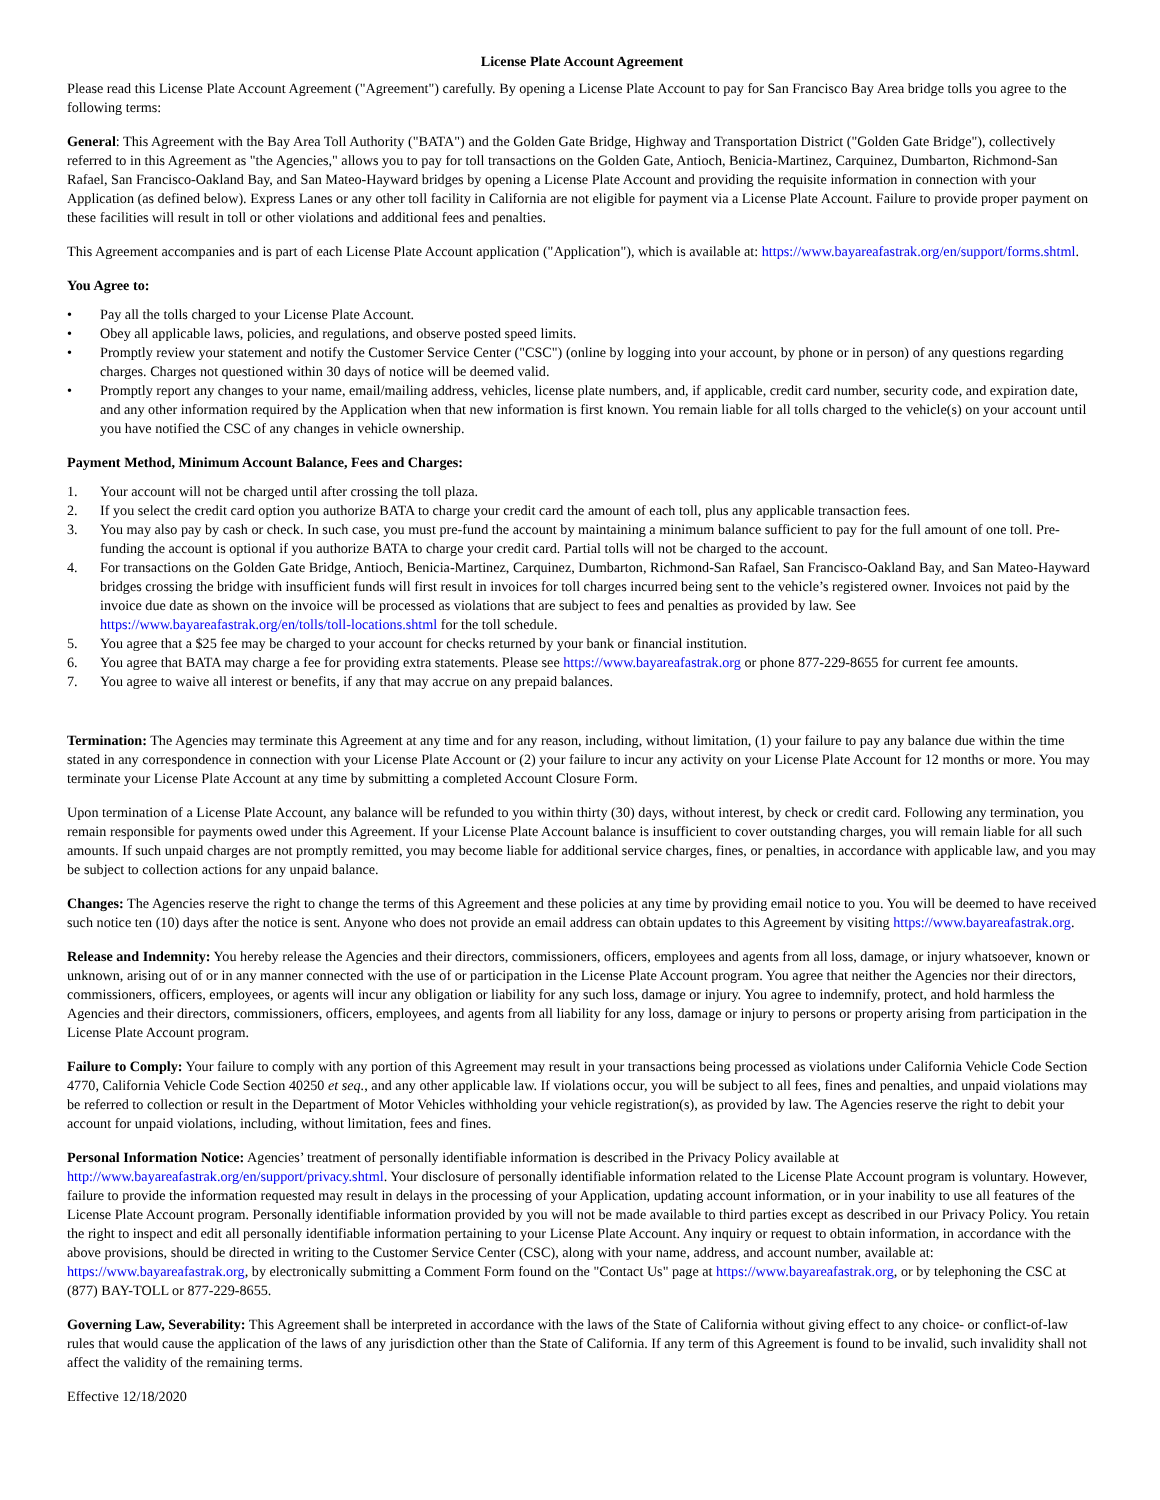License Plate Account Agreement
Please read this License Plate Account Agreement ("Agreement") carefully. By opening a License Plate Account to pay for San Francisco Bay Area bridge tolls you agree to the following terms:
General: This Agreement with the Bay Area Toll Authority ("BATA") and the Golden Gate Bridge, Highway and Transportation District ("Golden Gate Bridge"), collectively referred to in this Agreement as "the Agencies," allows you to pay for toll transactions on the Golden Gate, Antioch, Benicia-Martinez, Carquinez, Dumbarton, Richmond-San Rafael, San Francisco-Oakland Bay, and San Mateo-Hayward bridges by opening a License Plate Account and providing the requisite information in connection with your Application (as defined below). Express Lanes or any other toll facility in California are not eligible for payment via a License Plate Account. Failure to provide proper payment on these facilities will result in toll or other violations and additional fees and penalties.
This Agreement accompanies and is part of each License Plate Account application ("Application"), which is available at: https://www.bayareafastrak.org/en/support/forms.shtml.
You Agree to:
• Pay all the tolls charged to your License Plate Account.
• Obey all applicable laws, policies, and regulations, and observe posted speed limits.
• Promptly review your statement and notify the Customer Service Center ("CSC") (online by logging into your account, by phone or in person) of any questions regarding charges. Charges not questioned within 30 days of notice will be deemed valid.
• Promptly report any changes to your name, email/mailing address, vehicles, license plate numbers, and, if applicable, credit card number, security code, and expiration date, and any other information required by the Application when that new information is first known. You remain liable for all tolls charged to the vehicle(s) on your account until you have notified the CSC of any changes in vehicle ownership.
Payment Method, Minimum Account Balance, Fees and Charges:
1. Your account will not be charged until after crossing the toll plaza.
2. If you select the credit card option you authorize BATA to charge your credit card the amount of each toll, plus any applicable transaction fees.
3. You may also pay by cash or check. In such case, you must pre-fund the account by maintaining a minimum balance sufficient to pay for the full amount of one toll. Pre-funding the account is optional if you authorize BATA to charge your credit card. Partial tolls will not be charged to the account.
4. For transactions on the Golden Gate Bridge, Antioch, Benicia-Martinez, Carquinez, Dumbarton, Richmond-San Rafael, San Francisco-Oakland Bay, and San Mateo-Hayward bridges crossing the bridge with insufficient funds will first result in invoices for toll charges incurred being sent to the vehicle’s registered owner. Invoices not paid by the invoice due date as shown on the invoice will be processed as violations that are subject to fees and penalties as provided by law. See https://www.bayareafastrak.org/en/tolls/toll-locations.shtml for the toll schedule.
5. You agree that a $25 fee may be charged to your account for checks returned by your bank or financial institution.
6. You agree that BATA may charge a fee for providing extra statements. Please see https://www.bayareafastrak.org or phone 877-229-8655 for current fee amounts.
7. You agree to waive all interest or benefits, if any that may accrue on any prepaid balances.
Termination: The Agencies may terminate this Agreement at any time and for any reason, including, without limitation, (1) your failure to pay any balance due within the time stated in any correspondence in connection with your License Plate Account or (2) your failure to incur any activity on your License Plate Account for 12 months or more. You may terminate your License Plate Account at any time by submitting a completed Account Closure Form.
Upon termination of a License Plate Account, any balance will be refunded to you within thirty (30) days, without interest, by check or credit card. Following any termination, you remain responsible for payments owed under this Agreement. If your License Plate Account balance is insufficient to cover outstanding charges, you will remain liable for all such amounts. If such unpaid charges are not promptly remitted, you may become liable for additional service charges, fines, or penalties, in accordance with applicable law, and you may be subject to collection actions for any unpaid balance.
Changes: The Agencies reserve the right to change the terms of this Agreement and these policies at any time by providing email notice to you. You will be deemed to have received such notice ten (10) days after the notice is sent. Anyone who does not provide an email address can obtain updates to this Agreement by visiting https://www.bayareafastrak.org.
Release and Indemnity: You hereby release the Agencies and their directors, commissioners, officers, employees and agents from all loss, damage, or injury whatsoever, known or unknown, arising out of or in any manner connected with the use of or participation in the License Plate Account program. You agree that neither the Agencies nor their directors, commissioners, officers, employees, or agents will incur any obligation or liability for any such loss, damage or injury. You agree to indemnify, protect, and hold harmless the Agencies and their directors, commissioners, officers, employees, and agents from all liability for any loss, damage or injury to persons or property arising from participation in the License Plate Account program.
Failure to Comply: Your failure to comply with any portion of this Agreement may result in your transactions being processed as violations under California Vehicle Code Section 4770, California Vehicle Code Section 40250 et seq., and any other applicable law. If violations occur, you will be subject to all fees, fines and penalties, and unpaid violations may be referred to collection or result in the Department of Motor Vehicles withholding your vehicle registration(s), as provided by law. The Agencies reserve the right to debit your account for unpaid violations, including, without limitation, fees and fines.
Personal Information Notice: Agencies’ treatment of personally identifiable information is described in the Privacy Policy available at http://www.bayareafastrak.org/en/support/privacy.shtml. Your disclosure of personally identifiable information related to the License Plate Account program is voluntary. However, failure to provide the information requested may result in delays in the processing of your Application, updating account information, or in your inability to use all features of the License Plate Account program. Personally identifiable information provided by you will not be made available to third parties except as described in our Privacy Policy. You retain the right to inspect and edit all personally identifiable information pertaining to your License Plate Account. Any inquiry or request to obtain information, in accordance with the above provisions, should be directed in writing to the Customer Service Center (CSC), along with your name, address, and account number, available at: https://www.bayareafastrak.org, by electronically submitting a Comment Form found on the "Contact Us" page at https://www.bayareafastrak.org, or by telephoning the CSC at (877) BAY-TOLL or 877-229-8655.
Governing Law, Severability: This Agreement shall be interpreted in accordance with the laws of the State of California without giving effect to any choice- or conflict-of-law rules that would cause the application of the laws of any jurisdiction other than the State of California. If any term of this Agreement is found to be invalid, such invalidity shall not affect the validity of the remaining terms.
Effective 12/18/2020